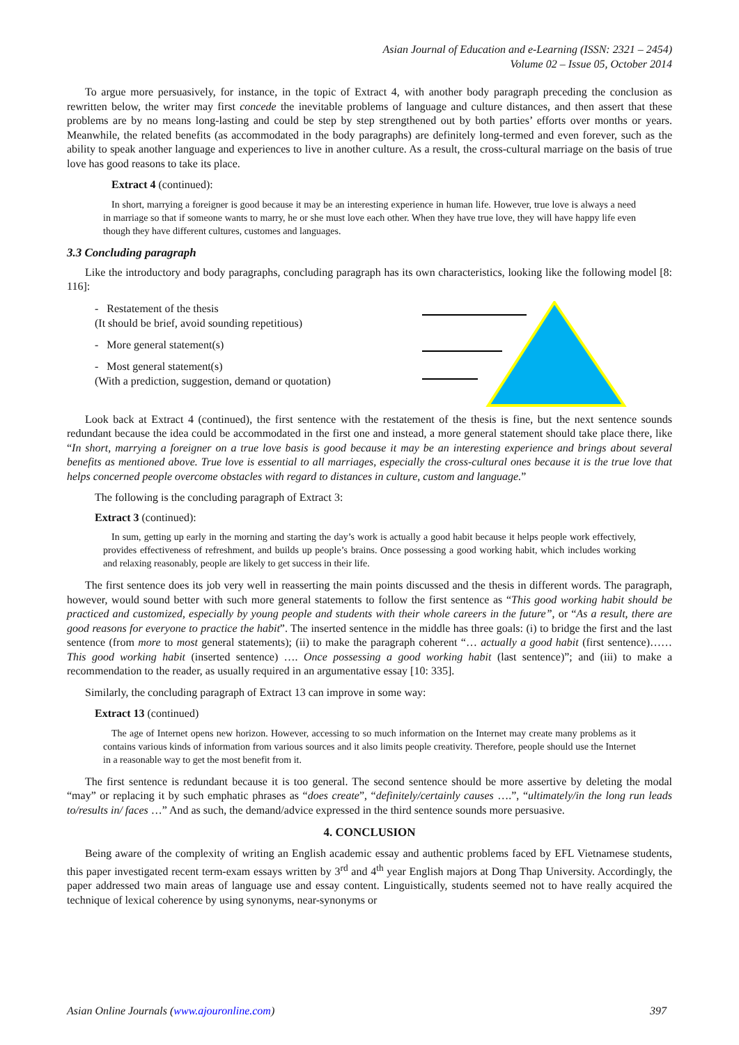Asian Journal of Education and e-Learning (ISSN: 2321 – 2454)
Volume 02 – Issue 05, October 2014
To argue more persuasively, for instance, in the topic of Extract 4, with another body paragraph preceding the conclusion as rewritten below, the writer may first concede the inevitable problems of language and culture distances, and then assert that these problems are by no means long-lasting and could be step by step strengthened out by both parties’ efforts over months or years. Meanwhile, the related benefits (as accommodated in the body paragraphs) are definitely long-termed and even forever, such as the ability to speak another language and experiences to live in another culture. As a result, the cross-cultural marriage on the basis of true love has good reasons to take its place.
Extract 4 (continued):
In short, marrying a foreigner is good because it may be an interesting experience in human life. However, true love is always a need in marriage so that if someone wants to marry, he or she must love each other. When they have true love, they will have happy life even though they have different cultures, customes and languages.
3.3 Concluding paragraph
Like the introductory and body paragraphs, concluding paragraph has its own characteristics, looking like the following model [8: 116]:
- Restatement of the thesis
(It should be brief, avoid sounding repetitious)
- More general statement(s)
- Most general statement(s)
(With a prediction, suggestion, demand or quotation)
Look back at Extract 4 (continued), the first sentence with the restatement of the thesis is fine, but the next sentence sounds redundant because the idea could be accommodated in the first one and instead, a more general statement should take place there, like “In short, marrying a foreigner on a true love basis is good because it may be an interesting experience and brings about several benefits as mentioned above. True love is essential to all marriages, especially the cross-cultural ones because it is the true love that helps concerned people overcome obstacles with regard to distances in culture, custom and language.”
The following is the concluding paragraph of Extract 3:
Extract 3 (continued):
In sum, getting up early in the morning and starting the day’s work is actually a good habit because it helps people work effectively, provides effectiveness of refreshment, and builds up people’s brains. Once possessing a good working habit, which includes working and relaxing reasonably, people are likely to get success in their life.
The first sentence does its job very well in reasserting the main points discussed and the thesis in different words. The paragraph, however, would sound better with such more general statements to follow the first sentence as “This good working habit should be practiced and customized, especially by young people and students with their whole careers in the future”, or “As a result, there are good reasons for everyone to practice the habit”. The inserted sentence in the middle has three goals: (i) to bridge the first and the last sentence (from more to most general statements); (ii) to make the paragraph coherent “… actually a good habit (first sentence)……This good working habit (inserted sentence) …. Once possessing a good working habit (last sentence)”; and (iii) to make a recommendation to the reader, as usually required in an argumentative essay [10: 335].
Similarly, the concluding paragraph of Extract 13 can improve in some way:
Extract 13 (continued)
The age of Internet opens new horizon. However, accessing to so much information on the Internet may create many problems as it contains various kinds of information from various sources and it also limits people creativity. Therefore, people should use the Internet in a reasonable way to get the most benefit from it.
The first sentence is redundant because it is too general. The second sentence should be more assertive by deleting the modal “may” or replacing it by such emphatic phrases as “does create”, “definitely/certainly causes ….”, “ultimately/in the long run leads to/results in/ faces …” And as such, the demand/advice expressed in the third sentence sounds more persuasive.
4. CONCLUSION
Being aware of the complexity of writing an English academic essay and authentic problems faced by EFL Vietnamese students, this paper investigated recent term-exam essays written by 3<sup>rd</sup> and 4<sup>th</sup> year English majors at Dong Thap University. Accordingly, the paper addressed two main areas of language use and essay content. Linguistically, students seemed not to have really acquired the technique of lexical coherence by using synonyms, near-synonyms or
Asian Online Journals (www.ajouronline.com) 397